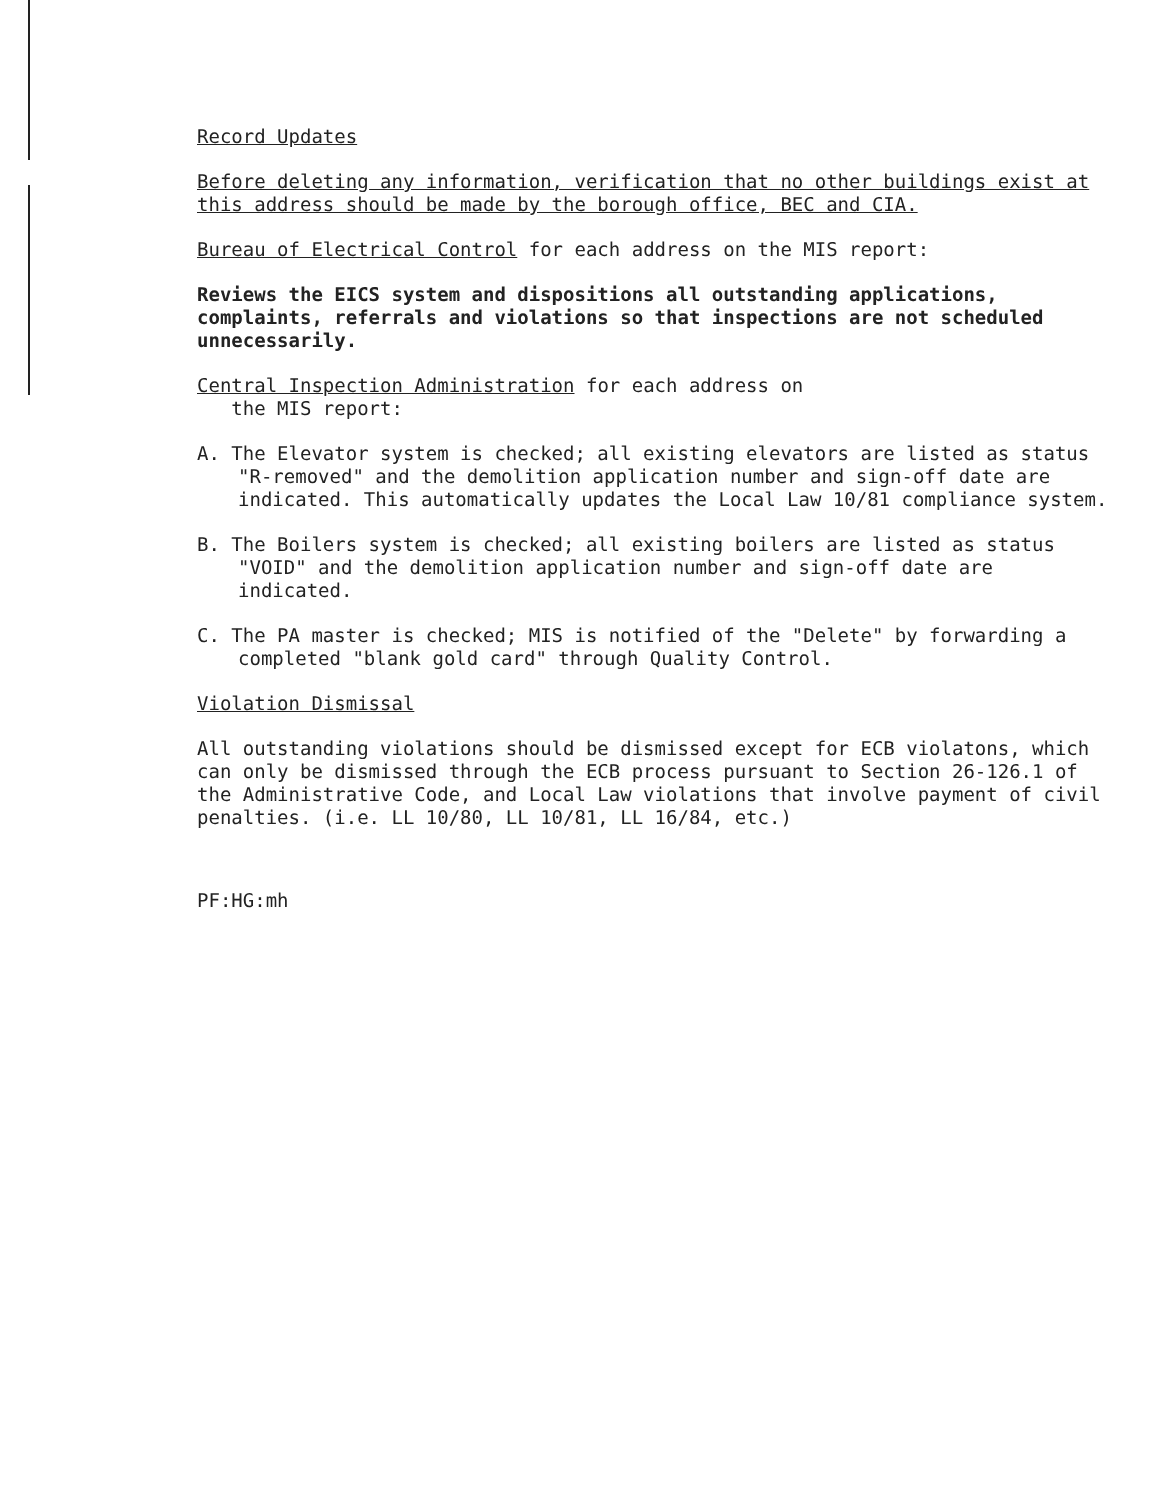Record Updates
Before deleting any information, verification that no other buildings exist at this address should be made by the borough office, BEC and CIA.
Bureau of Electrical Control for each address on the MIS report:
Reviews the EICS system and dispositions all outstanding applications, complaints, referrals and violations so that inspections are not scheduled unnecessarily.
Central Inspection Administration for each address on
the MIS report:
A. The Elevator system is checked; all existing elevators are listed as status "R-removed" and the demolition application number and sign-off date are indicated. This automatically updates the Local Law 10/81 compliance system.
B. The Boilers system is checked; all existing boilers are listed as status "VOID" and the demolition application number and sign-off date are indicated.
C. The PA master is checked; MIS is notified of the "Delete" by forwarding a completed "blank gold card" through Quality Control.
Violation Dismissal
All outstanding violations should be dismissed except for ECB violatons, which can only be dismissed through the ECB process pursuant to Section 26-126.1 of the Administrative Code, and Local Law violations that involve payment of civil penalties. (i.e. LL 10/80, LL 10/81, LL 16/84, etc.)
PF:HG:mh